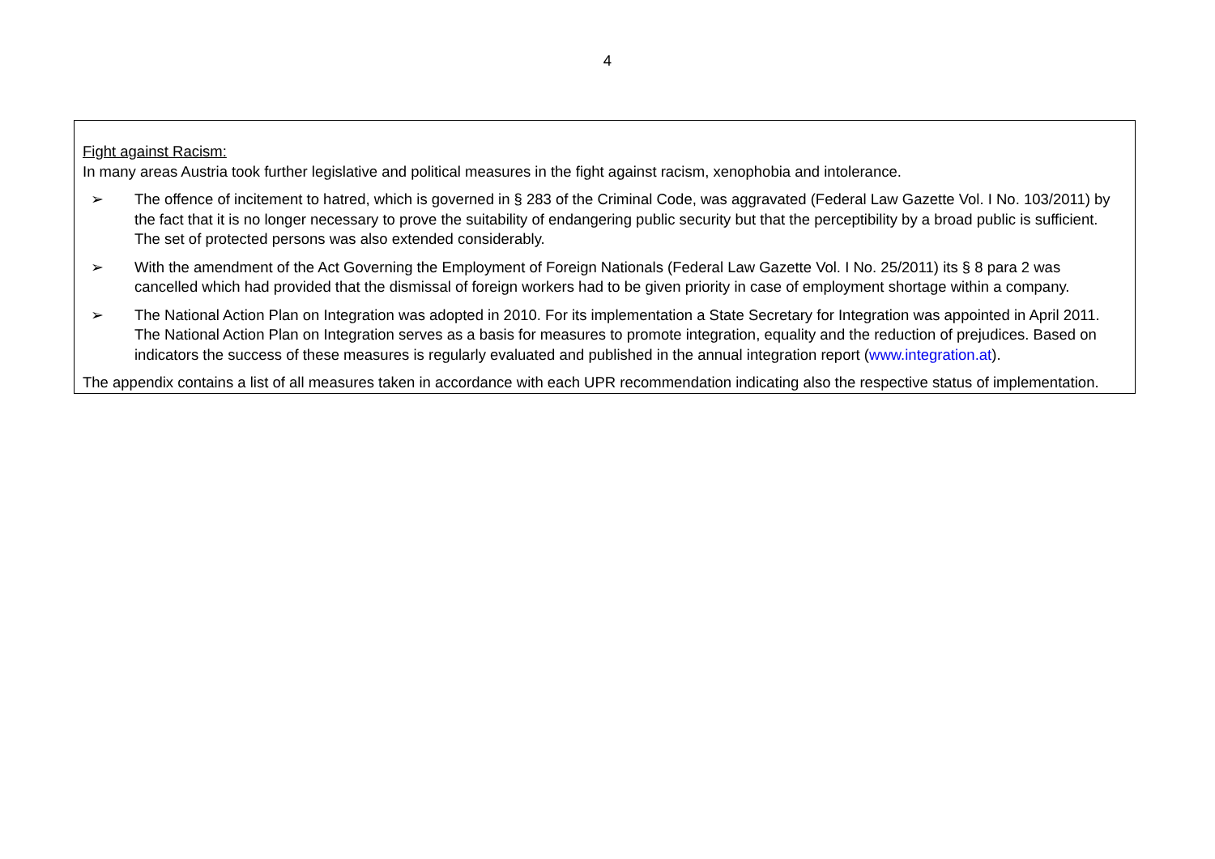4
| Fight against Racism: In many areas Austria took further legislative and political measures in the fight against racism, xenophobia and intolerance. ➢ The offence of incitement to hatred, which is governed in § 283 of the Criminal Code, was aggravated (Federal Law Gazette Vol. I No. 103/2011) by the fact that it is no longer necessary to prove the suitability of endangering public security but that the perceptibility by a broad public is sufficient. The set of protected persons was also extended considerably. ➢ With the amendment of the Act Governing the Employment of Foreign Nationals (Federal Law Gazette Vol. I No. 25/2011) its § 8 para 2 was cancelled which had provided that the dismissal of foreign workers had to be given priority in case of employment shortage within a company. ➢ The National Action Plan on Integration was adopted in 2010. For its implementation a State Secretary for Integration was appointed in April 2011. The National Action Plan on Integration serves as a basis for measures to promote integration, equality and the reduction of prejudices. Based on indicators the success of these measures is regularly evaluated and published in the annual integration report ( www.integration.at ). The appendix contains a list of all measures taken in accordance with each UPR recommendation indicating also the respective status of implementation. |